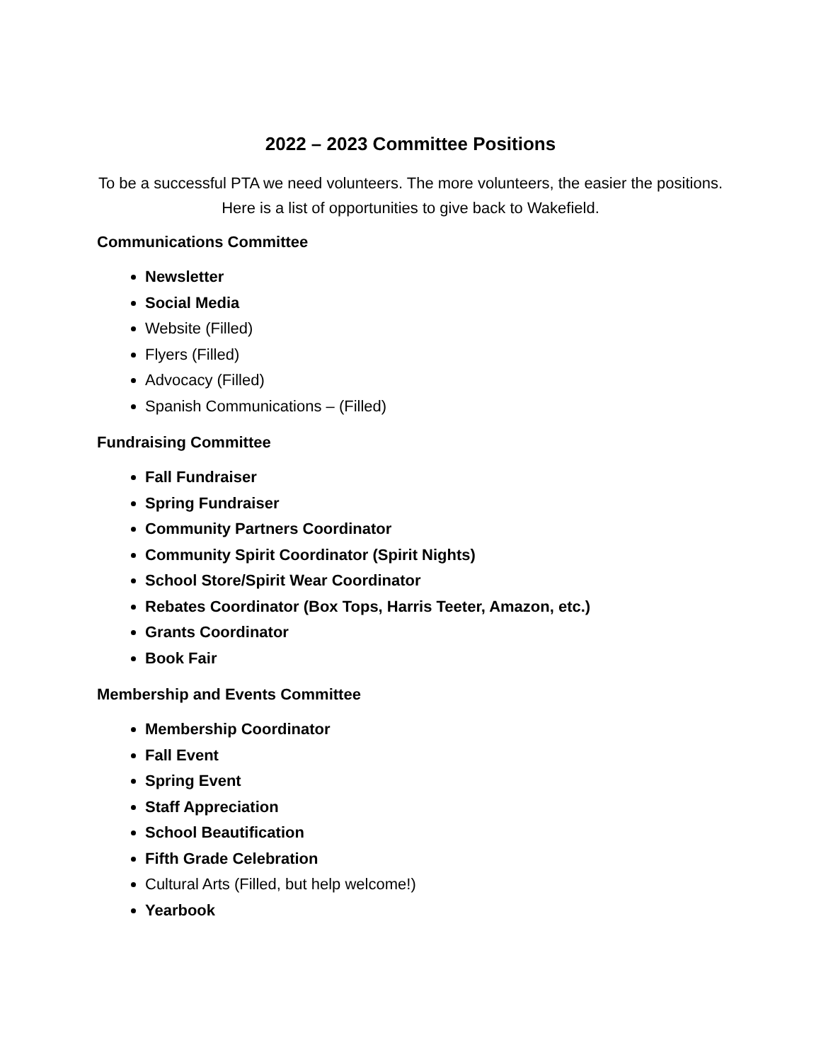2022 – 2023 Committee Positions
To be a successful PTA we need volunteers. The more volunteers, the easier the positions. Here is a list of opportunities to give back to Wakefield.
Communications Committee
Newsletter
Social Media
Website (Filled)
Flyers (Filled)
Advocacy (Filled)
Spanish Communications – (Filled)
Fundraising Committee
Fall Fundraiser
Spring Fundraiser
Community Partners Coordinator
Community Spirit Coordinator (Spirit Nights)
School Store/Spirit Wear Coordinator
Rebates Coordinator (Box Tops, Harris Teeter, Amazon, etc.)
Grants Coordinator
Book Fair
Membership and Events Committee
Membership Coordinator
Fall Event
Spring Event
Staff Appreciation
School Beautification
Fifth Grade Celebration
Cultural Arts (Filled, but help welcome!)
Yearbook